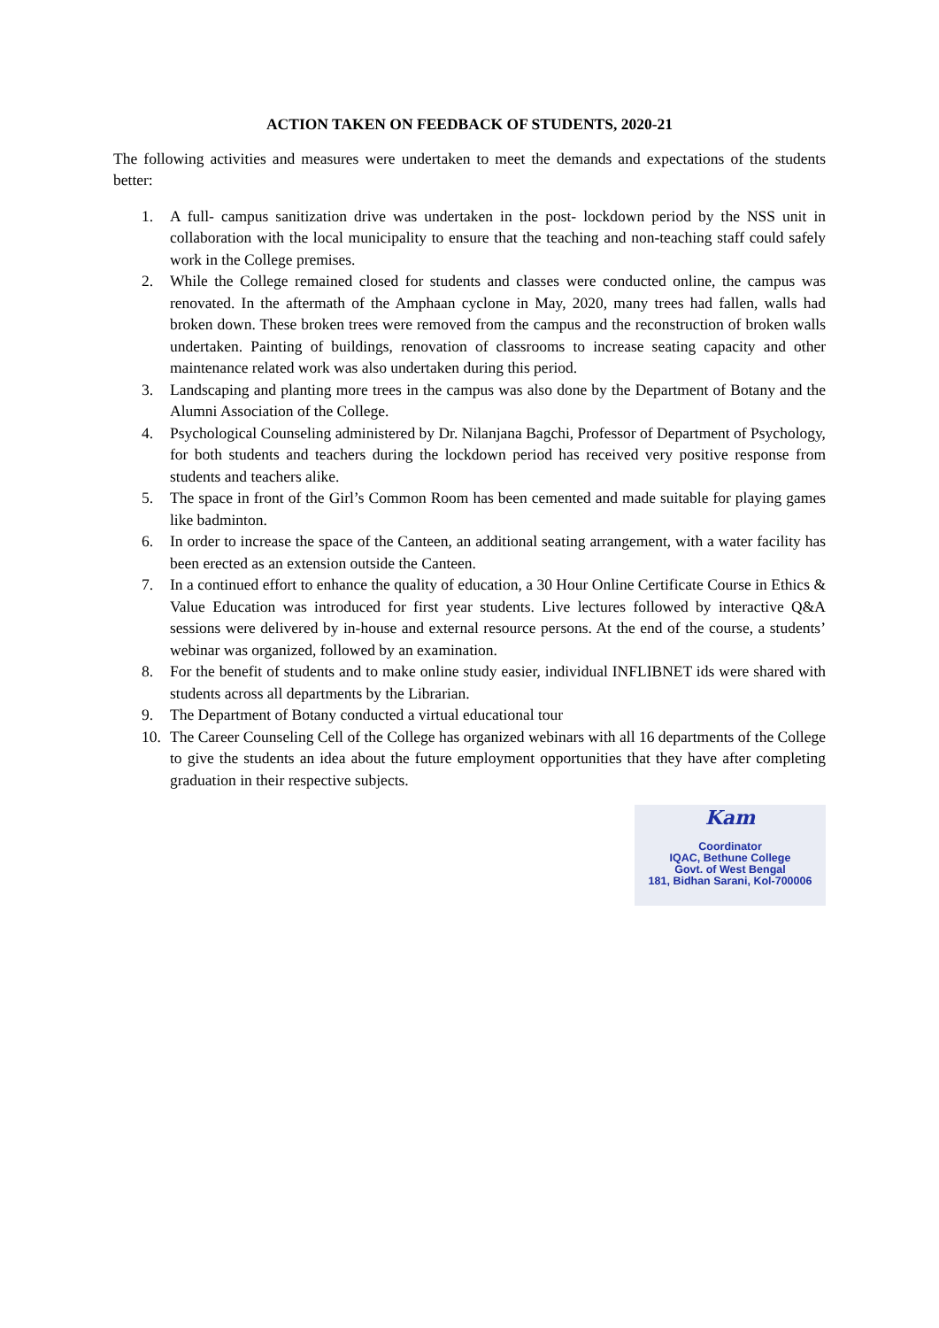ACTION TAKEN ON FEEDBACK OF STUDENTS, 2020-21
The following activities and measures were undertaken to meet the demands and expectations of the students better:
1. A full- campus sanitization drive was undertaken in the post- lockdown period by the NSS unit in collaboration with the local municipality to ensure that the teaching and non-teaching staff could safely work in the College premises.
2. While the College remained closed for students and classes were conducted online, the campus was renovated. In the aftermath of the Amphaan cyclone in May, 2020, many trees had fallen, walls had broken down. These broken trees were removed from the campus and the reconstruction of broken walls undertaken. Painting of buildings, renovation of classrooms to increase seating capacity and other maintenance related work was also undertaken during this period.
3. Landscaping and planting more trees in the campus was also done by the Department of Botany and the Alumni Association of the College.
4. Psychological Counseling administered by Dr. Nilanjana Bagchi, Professor of Department of Psychology, for both students and teachers during the lockdown period has received very positive response from students and teachers alike.
5. The space in front of the Girl’s Common Room has been cemented and made suitable for playing games like badminton.
6. In order to increase the space of the Canteen, an additional seating arrangement, with a water facility has been erected as an extension outside the Canteen.
7. In a continued effort to enhance the quality of education, a 30 Hour Online Certificate Course in Ethics & Value Education was introduced for first year students. Live lectures followed by interactive Q&A sessions were delivered by in-house and external resource persons. At the end of the course, a students’ webinar was organized, followed by an examination.
8. For the benefit of students and to make online study easier, individual INFLIBNET ids were shared with students across all departments by the Librarian.
9. The Department of Botany conducted a virtual educational tour
10. The Career Counseling Cell of the College has organized webinars with all 16 departments of the College to give the students an idea about the future employment opportunities that they have after completing graduation in their respective subjects.
Kam
Coordinator
IQAC, Bethune College
Govt. of West Bengal
181, Bidhan Sarani, Kol-700006